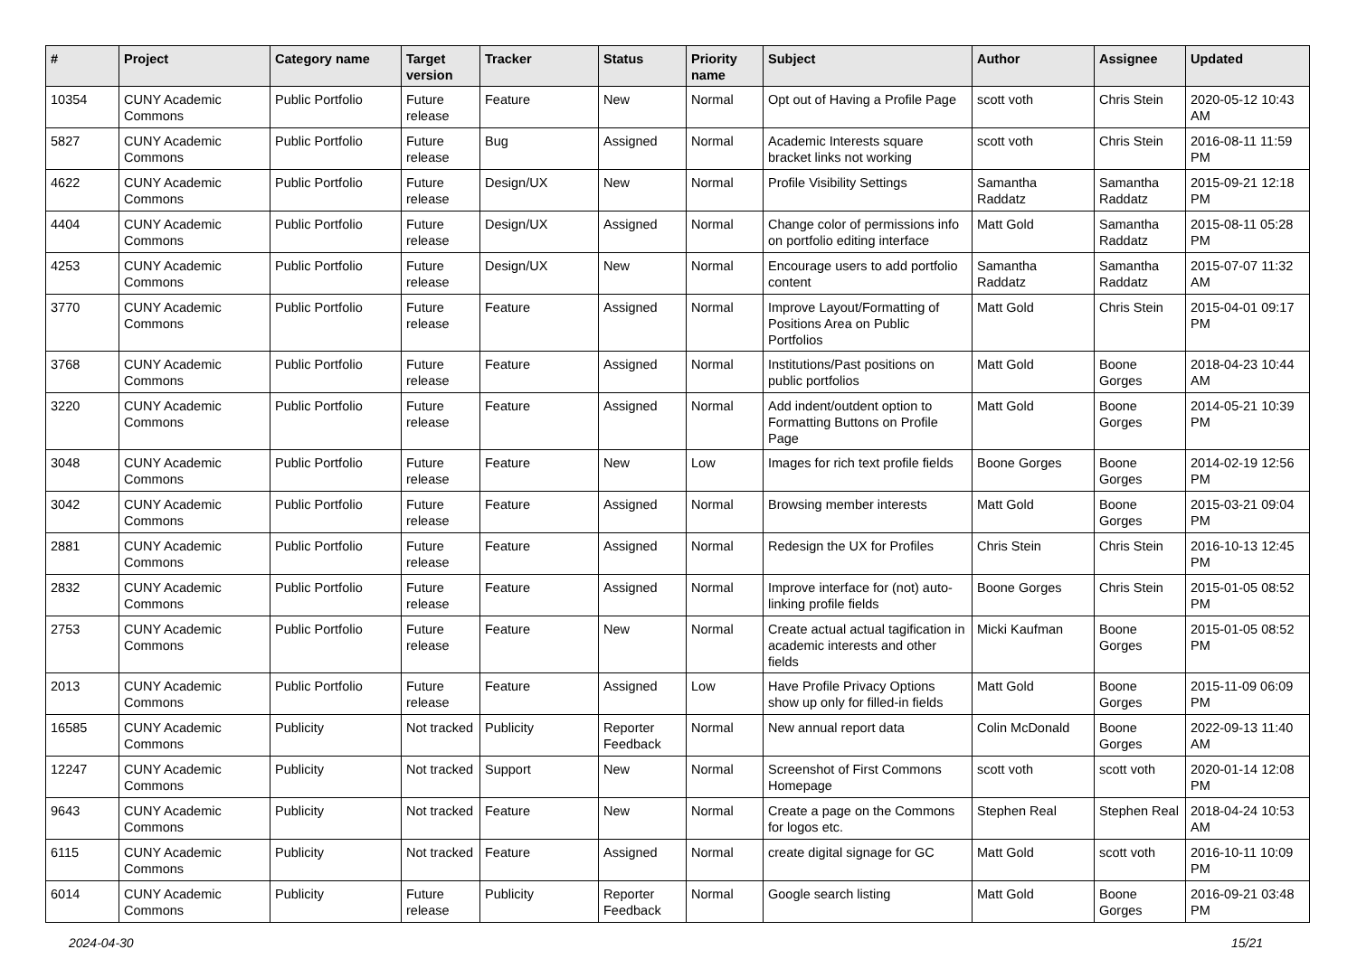| # | Project | Category name | Target version | Tracker | Status | Priority name | Subject | Author | Assignee | Updated |
| --- | --- | --- | --- | --- | --- | --- | --- | --- | --- | --- |
| 10354 | CUNY Academic Commons | Public Portfolio | Future release | Feature | New | Normal | Opt out of Having a Profile Page | scott voth | Chris Stein | 2020-05-12 10:43 AM |
| 5827 | CUNY Academic Commons | Public Portfolio | Future release | Bug | Assigned | Normal | Academic Interests square bracket links not working | scott voth | Chris Stein | 2016-08-11 11:59 PM |
| 4622 | CUNY Academic Commons | Public Portfolio | Future release | Design/UX | New | Normal | Profile Visibility Settings | Samantha Raddatz | Samantha Raddatz | 2015-09-21 12:18 PM |
| 4404 | CUNY Academic Commons | Public Portfolio | Future release | Design/UX | Assigned | Normal | Change color of permissions info on portfolio editing interface | Matt Gold | Samantha Raddatz | 2015-08-11 05:28 PM |
| 4253 | CUNY Academic Commons | Public Portfolio | Future release | Design/UX | New | Normal | Encourage users to add portfolio content | Samantha Raddatz | Samantha Raddatz | 2015-07-07 11:32 AM |
| 3770 | CUNY Academic Commons | Public Portfolio | Future release | Feature | Assigned | Normal | Improve Layout/Formatting of Positions Area on Public Portfolios | Matt Gold | Chris Stein | 2015-04-01 09:17 PM |
| 3768 | CUNY Academic Commons | Public Portfolio | Future release | Feature | Assigned | Normal | Institutions/Past positions on public portfolios | Matt Gold | Boone Gorges | 2018-04-23 10:44 AM |
| 3220 | CUNY Academic Commons | Public Portfolio | Future release | Feature | Assigned | Normal | Add indent/outdent option to Formatting Buttons on Profile Page | Matt Gold | Boone Gorges | 2014-05-21 10:39 PM |
| 3048 | CUNY Academic Commons | Public Portfolio | Future release | Feature | New | Low | Images for rich text profile fields | Boone Gorges | Boone Gorges | 2014-02-19 12:56 PM |
| 3042 | CUNY Academic Commons | Public Portfolio | Future release | Feature | Assigned | Normal | Browsing member interests | Matt Gold | Boone Gorges | 2015-03-21 09:04 PM |
| 2881 | CUNY Academic Commons | Public Portfolio | Future release | Feature | Assigned | Normal | Redesign the UX for Profiles | Chris Stein | Chris Stein | 2016-10-13 12:45 PM |
| 2832 | CUNY Academic Commons | Public Portfolio | Future release | Feature | Assigned | Normal | Improve interface for (not) auto-linking profile fields | Boone Gorges | Chris Stein | 2015-01-05 08:52 PM |
| 2753 | CUNY Academic Commons | Public Portfolio | Future release | Feature | New | Normal | Create actual actual tagification in academic interests and other fields | Micki Kaufman | Boone Gorges | 2015-01-05 08:52 PM |
| 2013 | CUNY Academic Commons | Public Portfolio | Future release | Feature | Assigned | Low | Have Profile Privacy Options show up only for filled-in fields | Matt Gold | Boone Gorges | 2015-11-09 06:09 PM |
| 16585 | CUNY Academic Commons | Publicity | Not tracked | Publicity | Reporter Feedback | Normal | New annual report data | Colin McDonald | Boone Gorges | 2022-09-13 11:40 AM |
| 12247 | CUNY Academic Commons | Publicity | Not tracked | Support | New | Normal | Screenshot of First Commons Homepage | scott voth | scott voth | 2020-01-14 12:08 PM |
| 9643 | CUNY Academic Commons | Publicity | Not tracked | Feature | New | Normal | Create a page on the Commons for logos etc. | Stephen Real | Stephen Real | 2018-04-24 10:53 AM |
| 6115 | CUNY Academic Commons | Publicity | Not tracked | Feature | Assigned | Normal | create digital signage for GC | Matt Gold | scott voth | 2016-10-11 10:09 PM |
| 6014 | CUNY Academic Commons | Publicity | Future release | Publicity | Reporter Feedback | Normal | Google search listing | Matt Gold | Boone Gorges | 2016-09-21 03:48 PM |
2024-04-30 15/21